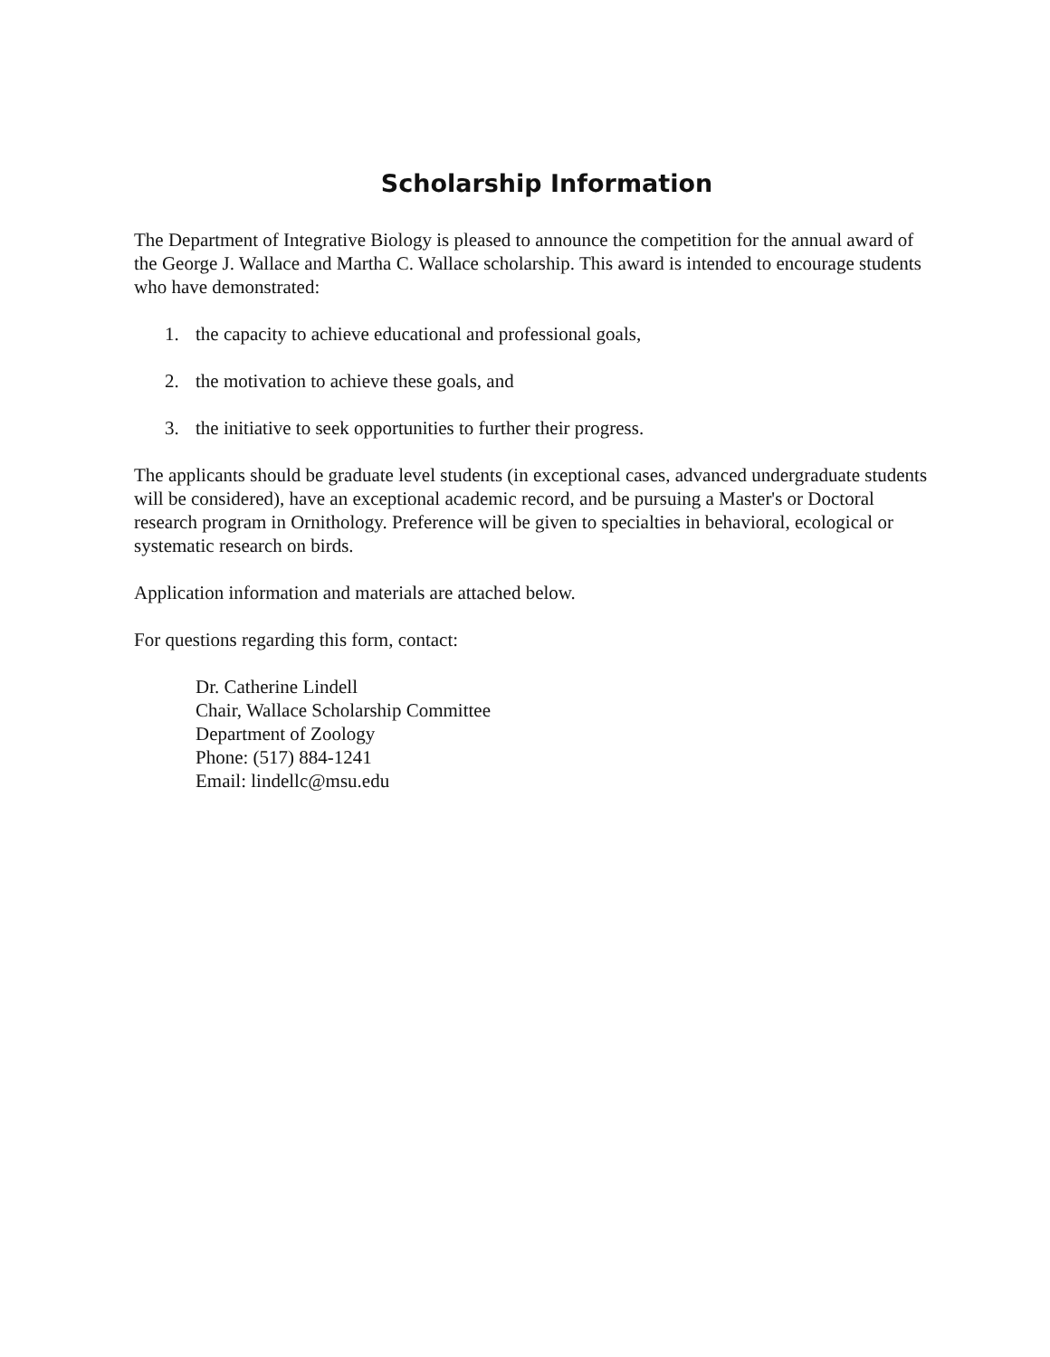Scholarship Information
The Department of Integrative Biology is pleased to announce the competition for the annual award of the George J. Wallace and Martha C. Wallace scholarship. This award is intended to encourage students who have demonstrated:
1. the capacity to achieve educational and professional goals,
2. the motivation to achieve these goals, and
3. the initiative to seek opportunities to further their progress.
The applicants should be graduate level students (in exceptional cases, advanced undergraduate students will be considered), have an exceptional academic record, and be pursuing a Master's or Doctoral research program in Ornithology. Preference will be given to specialties in behavioral, ecological or systematic research on birds.
Application information and materials are attached below.
For questions regarding this form, contact:
Dr. Catherine Lindell
Chair, Wallace Scholarship Committee
Department of Zoology
Phone: (517) 884-1241
Email: lindellc@msu.edu